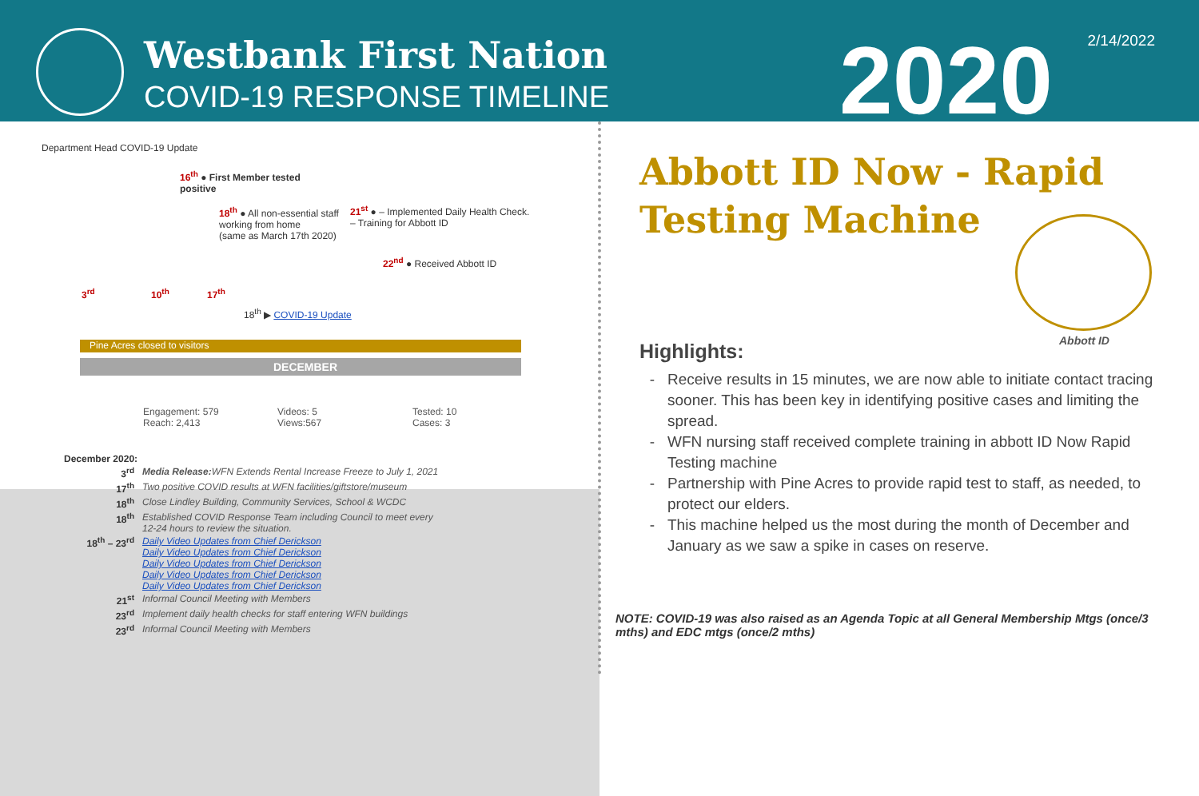Westbank First Nation
COVID-19 RESPONSE TIMELINE
2020 2/14/2022
Department Head COVID-19 Update
16<sup>th</sup> ● First Member tested
positive
18<sup>th</sup> ● All non-essential staff
working from home
(same as March 17th 2020)
21<sup>st</sup> ● – Implemented Daily Health Check.
– Training for Abbott ID
22<sup>nd</sup> ● Received Abbott ID
3<sup>rd</sup> 10<sup>th</sup> 17<sup>th</sup>
18<sup>th</sup> ▶ COVID-19 Update
Pine Acres closed to visitors
DECEMBER
Engagement: 579
Reach: 2,413
Videos: 5
Views:567
Tested: 10
Cases: 3
December 2020:
3<sup>rd</sup> Media Release: WFN Extends Rental Increase Freeze to July 1, 2021
17<sup>th</sup> Two positive COVID results at WFN facilities/giftstore/museum
18<sup>th</sup> Close Lindley Building, Community Services, School & WCDC
18<sup>th</sup> Established COVID Response Team including Council to meet every
12-24 hours to review the situation.
18<sup>th</sup> – 23<sup>rd</sup> Daily Video Updates from Chief Derickson
Daily Video Updates from Chief Derickson
Daily Video Updates from Chief Derickson
Daily Video Updates from Chief Derickson
Daily Video Updates from Chief Derickson
21<sup>st</sup> Informal Council Meeting with Members
23<sup>rd</sup> Implement daily health checks for staff entering WFN buildings
23<sup>rd</sup> Informal Council Meeting with Members
Abbott ID Now - Rapid
Testing Machine
Highlights:
Receive results in 15 minutes, we are now able to initiate contact tracing sooner. This has been key in identifying positive cases and limiting the spread.
WFN nursing staff received complete training in abbott ID Now Rapid Testing machine
Partnership with Pine Acres to provide rapid test to staff, as needed, to protect our elders.
This machine helped us the most during the month of December and January as we saw a spike in cases on reserve.
Abbott ID
NOTE: COVID-19 was also raised as an Agenda Topic at all General Membership Mtgs (once/3 mths) and EDC mtgs (once/2 mths)